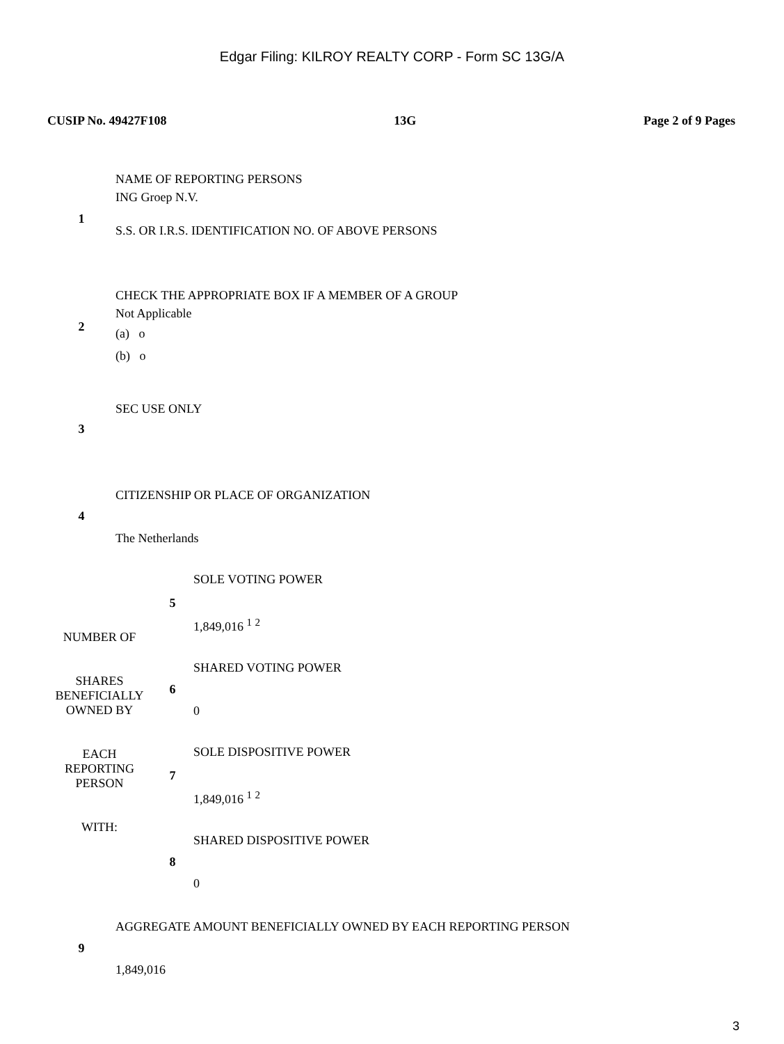Edgar Filing: KILROY REALTY CORP - Form SC 13G/A
CUSIP No. 49427F108 13G Page 2 of 9 Pages
| 1 | NAME OF REPORTING PERSONS ING Groep N.V. S.S. OR I.R.S. IDENTIFICATION NO. OF ABOVE PERSONS |
| 2 | CHECK THE APPROPRIATE BOX IF A MEMBER OF A GROUP Not Applicable (a) o (b) o |
| 3 | SEC USE ONLY |
| 4 | CITIZENSHIP OR PLACE OF ORGANIZATION The Netherlands |
| NUMBER OF SHARES BENEFICIALLY OWNED BY EACH REPORTING PERSON WITH: | 5 | SOLE VOTING POWER 1,849,016 <sup>1</sup> <sup>2</sup> |
| | 6 | SHARED VOTING POWER 0 |
| | 7 | SOLE DISPOSITIVE POWER 1,849,016 <sup>1</sup> <sup>2</sup> |
| | 8 | SHARED DISPOSITIVE POWER 0 |
| 9 | AGGREGATE AMOUNT BENEFICIALLY OWNED BY EACH REPORTING PERSON 1,849,016 |
3